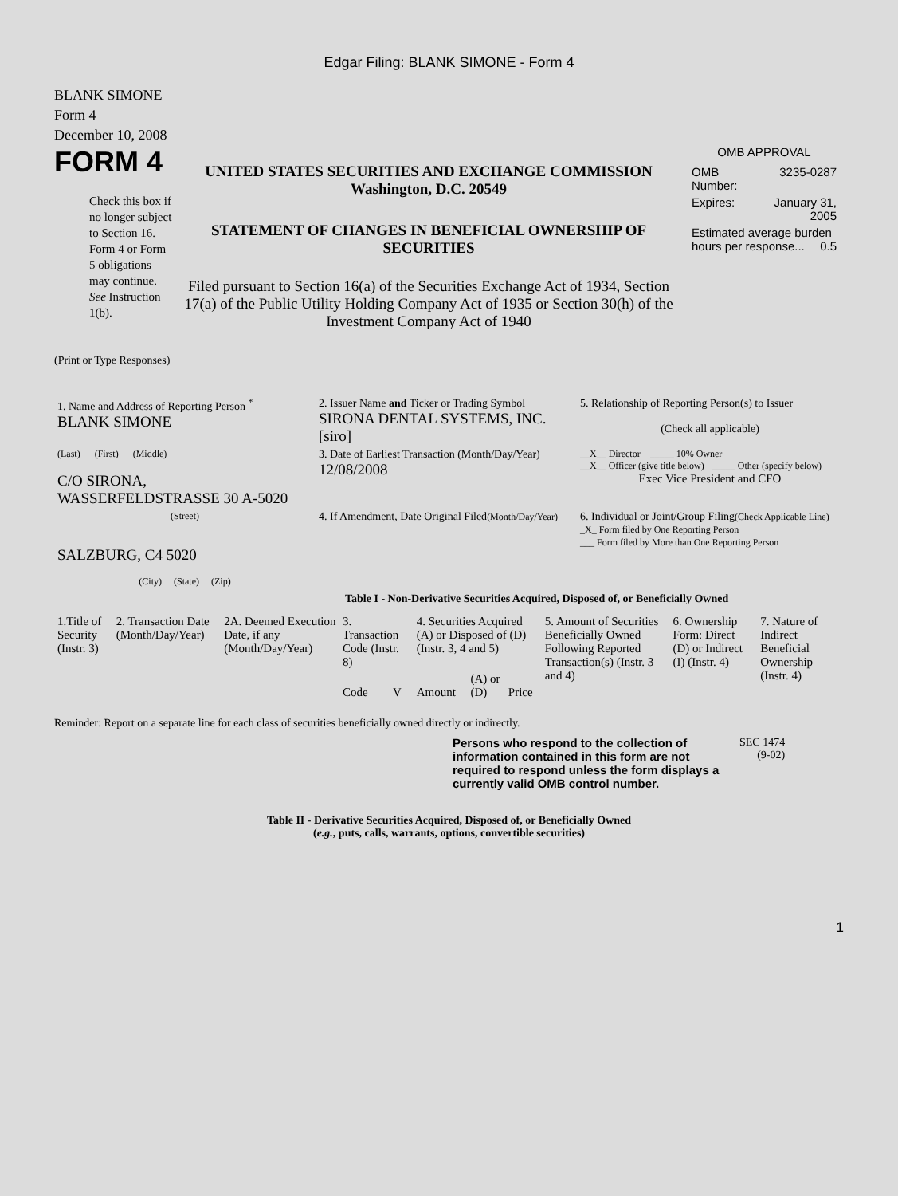Edgar Filing: BLANK SIMONE - Form 4
BLANK SIMONE
Form 4
December 10, 2008
FORM 4
Check this box if no longer subject to Section 16. Form 4 or Form 5 obligations may continue. See Instruction 1(b).
UNITED STATES SECURITIES AND EXCHANGE COMMISSION
Washington, D.C. 20549
STATEMENT OF CHANGES IN BENEFICIAL OWNERSHIP OF SECURITIES
Filed pursuant to Section 16(a) of the Securities Exchange Act of 1934, Section 17(a) of the Public Utility Holding Company Act of 1935 or Section 30(h) of the Investment Company Act of 1940
OMB APPROVAL
| OMB Number: | 3235-0287 |
| Expires: | January 31, 2005 |
| Estimated average burden hours per response... 0.5 | |
(Print or Type Responses)
| 1. Name and Address of Reporting Person <sup>*</sup> BLANK SIMONE | 2. Issuer Name and Ticker or Trading Symbol SIRONA DENTAL SYSTEMS, INC. [siro] | 5. Relationship of Reporting Person(s) to Issuer (Check all applicable) |
| (Last) (First) (Middle) C/O SIRONA, WASSERFELDSTRASSE 30 A-5020 | 3. Date of Earliest Transaction (Month/Day/Year) 12/08/2008 | __X__ Director _____ 10% Owner __X__ Officer (give title below) _____ Other (specify below) Exec Vice President and CFO |
| (Street) SALZBURG, C4 5020 (City) (State) (Zip) | 4. If Amendment, Date Original Filed (Month/Day/Year) | 6. Individual or Joint/Group Filing (Check Applicable Line) _X_ Form filed by One Reporting Person ___ Form filed by More than One Reporting Person |
Table I - Non-Derivative Securities Acquired, Disposed of, or Beneficially Owned
| 1.Title of Security (Instr. 3) | 2. Transaction Date (Month/Day/Year) | 2A. Deemed Execution Date, if any (Month/Day/Year) | 3. Transaction Code (Instr. 8) | | 4. Securities Acquired (A) or Disposed of (D) (Instr. 3, 4 and 5) | | | 5. Amount of Securities Beneficially Owned Following Reported Transaction(s) (Instr. 3 and 4) | 6. Ownership Form: Direct (D) or Indirect (I) (Instr. 4) | 7. Nature of Indirect Beneficial Ownership (Instr. 4) |
| --- | --- | --- | --- | --- | --- | --- | --- | --- | --- | --- |
| | | | Code | V | Amount | (A) or (D) | Price | | | |
Reminder: Report on a separate line for each class of securities beneficially owned directly or indirectly.
Persons who respond to the collection of information contained in this form are not required to respond unless the form displays a currently valid OMB control number.
SEC 1474
(9-02)
Table II - Derivative Securities Acquired, Disposed of, or Beneficially Owned
(e.g., puts, calls, warrants, options, convertible securities)
1